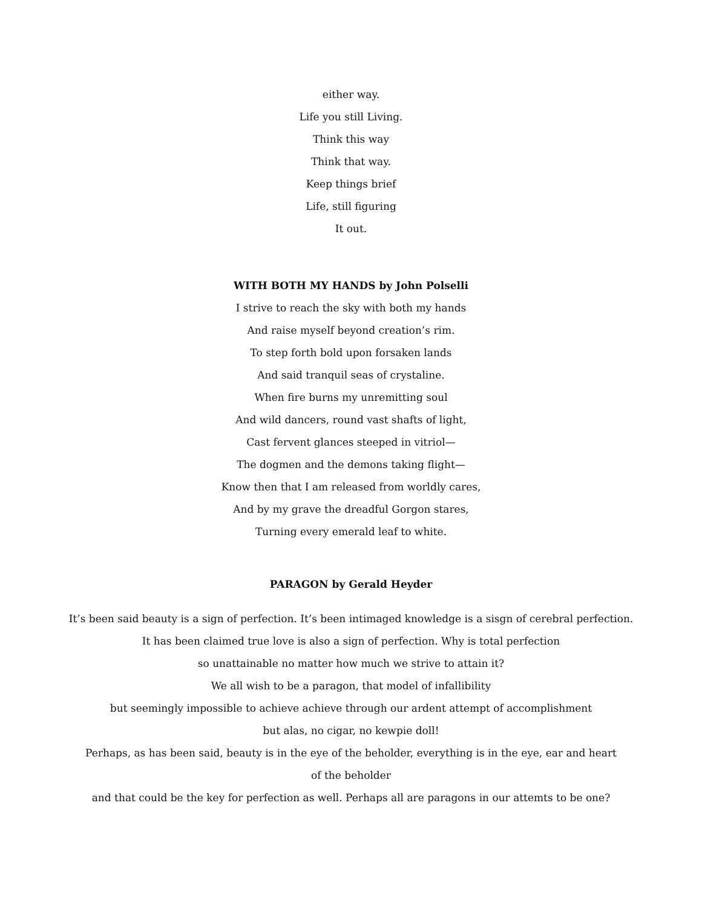either way.
Life you still Living.
Think this way
Think that way.
Keep things brief
Life, still figuring
It out.
WITH BOTH MY HANDS by John Polselli
I strive to reach the sky with both my hands
And raise myself beyond creation’s rim.
To step forth bold upon forsaken lands
And said tranquil seas of crystaline.
When fire burns my unremitting soul
And wild dancers, round vast shafts of light,
Cast fervent glances steeped in vitriol—
The dogmen and the demons taking flight—
Know then that I am released from worldly cares,
And by my grave the dreadful Gorgon stares,
Turning every emerald leaf to white.
PARAGON by Gerald Heyder
It’s been said beauty is a sign of perfection. It’s been intimaged knowledge is a sisgn of cerebral perfection.
It has been claimed true love is also a sign of perfection. Why is total perfection
so unattainable no matter how much we strive to attain it?
We all wish to be a paragon, that model of infallibility
but seemingly impossible to achieve achieve through our ardent attempt of accomplishment
but alas, no cigar, no kewpie doll!
Perhaps, as has been said, beauty is in the eye of the beholder, everything is in the eye, ear and heart
of the beholder
and that could be the key for perfection as well. Perhaps all are paragons in our attemts to be one?